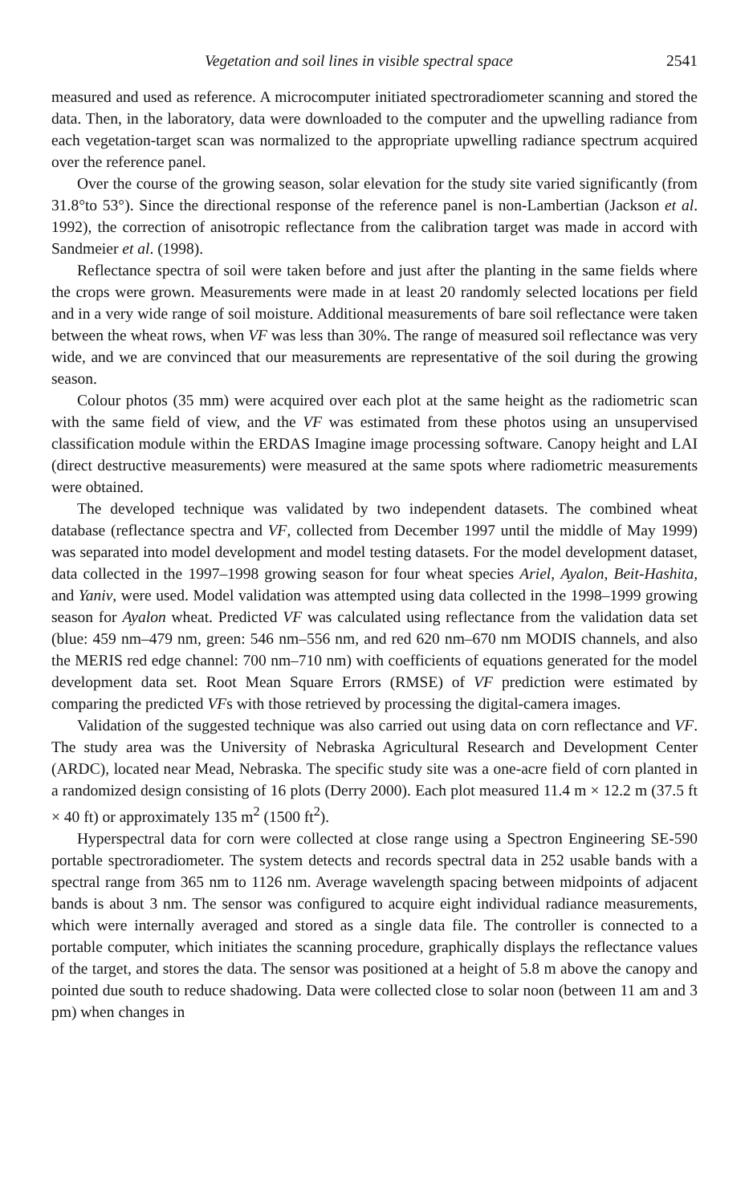Vegetation and soil lines in visible spectral space 2541
measured and used as reference. A microcomputer initiated spectroradiometer scanning and stored the data. Then, in the laboratory, data were downloaded to the computer and the upwelling radiance from each vegetation-target scan was normalized to the appropriate upwelling radiance spectrum acquired over the reference panel.
Over the course of the growing season, solar elevation for the study site varied significantly (from 31.8°to 53°). Since the directional response of the reference panel is non-Lambertian (Jackson et al. 1992), the correction of anisotropic reflectance from the calibration target was made in accord with Sandmeier et al. (1998).
Reflectance spectra of soil were taken before and just after the planting in the same fields where the crops were grown. Measurements were made in at least 20 randomly selected locations per field and in a very wide range of soil moisture. Additional measurements of bare soil reflectance were taken between the wheat rows, when VF was less than 30%. The range of measured soil reflectance was very wide, and we are convinced that our measurements are representative of the soil during the growing season.
Colour photos (35 mm) were acquired over each plot at the same height as the radiometric scan with the same field of view, and the VF was estimated from these photos using an unsupervised classification module within the ERDAS Imagine image processing software. Canopy height and LAI (direct destructive measurements) were measured at the same spots where radiometric measurements were obtained.
The developed technique was validated by two independent datasets. The combined wheat database (reflectance spectra and VF, collected from December 1997 until the middle of May 1999) was separated into model development and model testing datasets. For the model development dataset, data collected in the 1997–1998 growing season for four wheat species Ariel, Ayalon, Beit-Hashita, and Yaniv, were used. Model validation was attempted using data collected in the 1998–1999 growing season for Ayalon wheat. Predicted VF was calculated using reflectance from the validation data set (blue: 459 nm–479 nm, green: 546 nm–556 nm, and red 620 nm–670 nm MODIS channels, and also the MERIS red edge channel: 700 nm–710 nm) with coefficients of equations generated for the model development data set. Root Mean Square Errors (RMSE) of VF prediction were estimated by comparing the predicted VFs with those retrieved by processing the digital-camera images.
Validation of the suggested technique was also carried out using data on corn reflectance and VF. The study area was the University of Nebraska Agricultural Research and Development Center (ARDC), located near Mead, Nebraska. The specific study site was a one-acre field of corn planted in a randomized design consisting of 16 plots (Derry 2000). Each plot measured 11.4 m × 12.2 m (37.5 ft × 40 ft) or approximately 135 m<sup>2</sup> (1500 ft<sup>2</sup>).
Hyperspectral data for corn were collected at close range using a Spectron Engineering SE-590 portable spectroradiometer. The system detects and records spectral data in 252 usable bands with a spectral range from 365 nm to 1126 nm. Average wavelength spacing between midpoints of adjacent bands is about 3 nm. The sensor was configured to acquire eight individual radiance measurements, which were internally averaged and stored as a single data file. The controller is connected to a portable computer, which initiates the scanning procedure, graphically displays the reflectance values of the target, and stores the data. The sensor was positioned at a height of 5.8 m above the canopy and pointed due south to reduce shadowing. Data were collected close to solar noon (between 11 am and 3 pm) when changes in